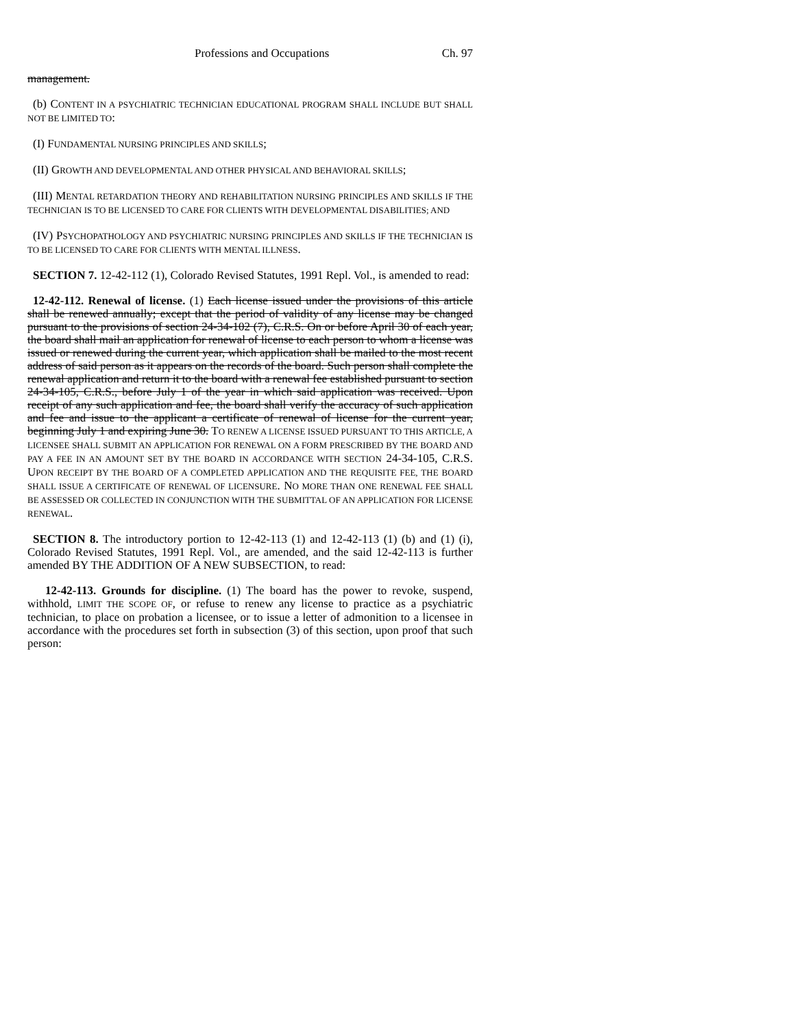Professions and Occupations Ch. 97
management.
(b) CONTENT IN A PSYCHIATRIC TECHNICIAN EDUCATIONAL PROGRAM SHALL INCLUDE BUT SHALL NOT BE LIMITED TO:
(I) FUNDAMENTAL NURSING PRINCIPLES AND SKILLS;
(II) GROWTH AND DEVELOPMENTAL AND OTHER PHYSICAL AND BEHAVIORAL SKILLS;
(III) MENTAL RETARDATION THEORY AND REHABILITATION NURSING PRINCIPLES AND SKILLS IF THE TECHNICIAN IS TO BE LICENSED TO CARE FOR CLIENTS WITH DEVELOPMENTAL DISABILITIES; AND
(IV) PSYCHOPATHOLOGY AND PSYCHIATRIC NURSING PRINCIPLES AND SKILLS IF THE TECHNICIAN IS TO BE LICENSED TO CARE FOR CLIENTS WITH MENTAL ILLNESS.
SECTION 7. 12-42-112 (1), Colorado Revised Statutes, 1991 Repl. Vol., is amended to read:
12-42-112. Renewal of license. (1) Each license issued under the provisions of this article shall be renewed annually; except that the period of validity of any license may be changed pursuant to the provisions of section 24-34-102 (7), C.R.S. On or before April 30 of each year, the board shall mail an application for renewal of license to each person to whom a license was issued or renewed during the current year, which application shall be mailed to the most recent address of said person as it appears on the records of the board. Such person shall complete the renewal application and return it to the board with a renewal fee established pursuant to section 24-34-105, C.R.S., before July 1 of the year in which said application was received. Upon receipt of any such application and fee, the board shall verify the accuracy of such application and fee and issue to the applicant a certificate of renewal of license for the current year, beginning July 1 and expiring June 30. TO RENEW A LICENSE ISSUED PURSUANT TO THIS ARTICLE, A LICENSEE SHALL SUBMIT AN APPLICATION FOR RENEWAL ON A FORM PRESCRIBED BY THE BOARD AND PAY A FEE IN AN AMOUNT SET BY THE BOARD IN ACCORDANCE WITH SECTION 24-34-105, C.R.S. UPON RECEIPT BY THE BOARD OF A COMPLETED APPLICATION AND THE REQUISITE FEE, THE BOARD SHALL ISSUE A CERTIFICATE OF RENEWAL OF LICENSURE. NO MORE THAN ONE RENEWAL FEE SHALL BE ASSESSED OR COLLECTED IN CONJUNCTION WITH THE SUBMITTAL OF AN APPLICATION FOR LICENSE RENEWAL.
SECTION 8. The introductory portion to 12-42-113 (1) and 12-42-113 (1) (b) and (1) (i), Colorado Revised Statutes, 1991 Repl. Vol., are amended, and the said 12-42-113 is further amended BY THE ADDITION OF A NEW SUBSECTION, to read:
12-42-113. Grounds for discipline. (1) The board has the power to revoke, suspend, withhold, LIMIT THE SCOPE OF, or refuse to renew any license to practice as a psychiatric technician, to place on probation a licensee, or to issue a letter of admonition to a licensee in accordance with the procedures set forth in subsection (3) of this section, upon proof that such person: